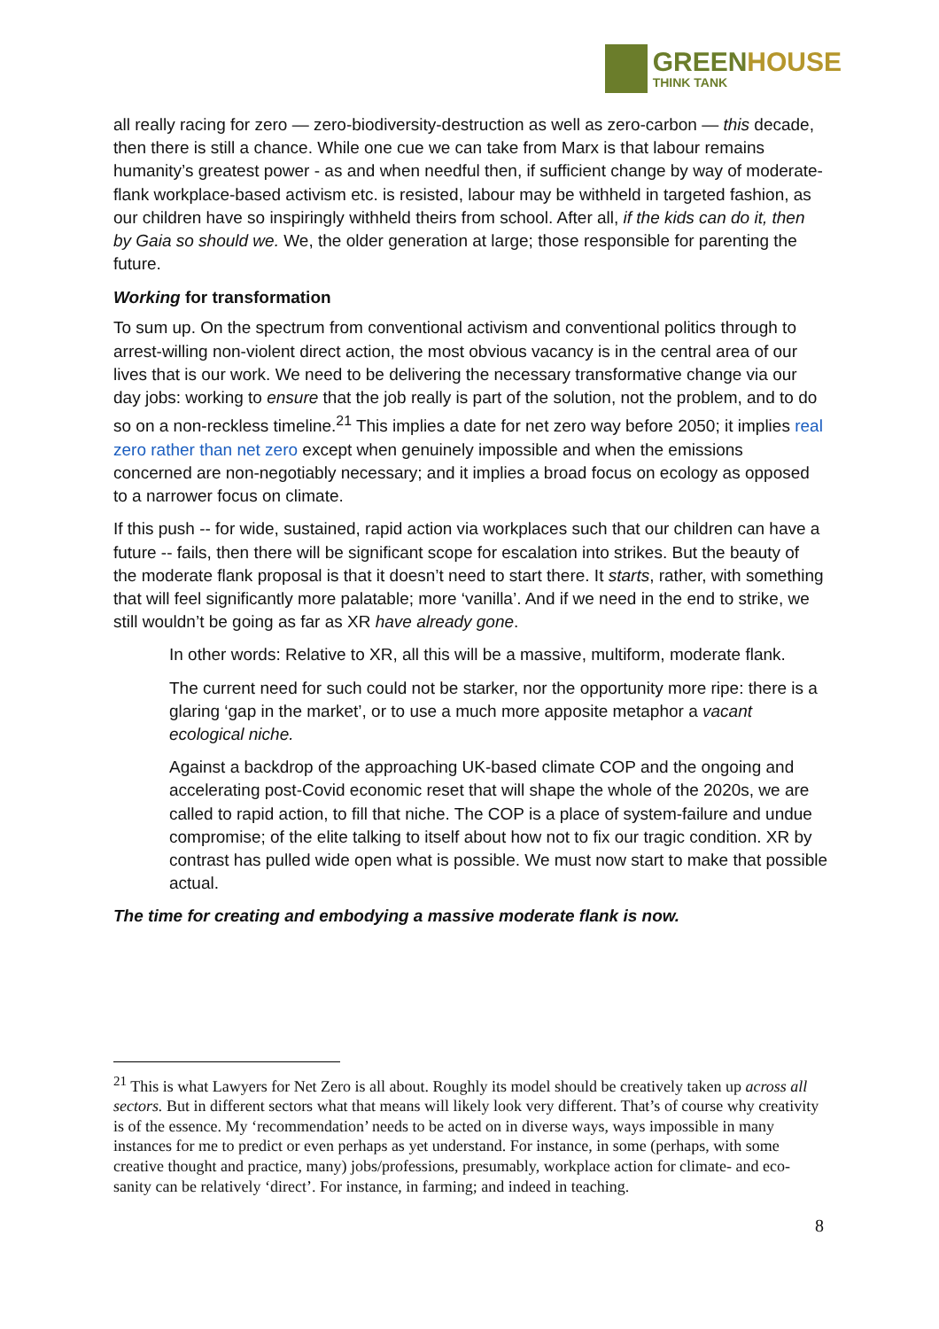GREEN HOUSE
THINK TANK
all really racing for zero — zero-biodiversity-destruction as well as zero-carbon — this decade, then there is still a chance. While one cue we can take from Marx is that labour remains humanity’s greatest power - as and when needful then, if sufficient change by way of moderate-flank workplace-based activism etc. is resisted, labour may be withheld in targeted fashion, as our children have so inspiringly withheld theirs from school. After all, if the kids can do it, then by Gaia so should we. We, the older generation at large; those responsible for parenting the future.
Working for transformation
To sum up. On the spectrum from conventional activism and conventional politics through to arrest-willing non-violent direct action, the most obvious vacancy is in the central area of our lives that is our work. We need to be delivering the necessary transformative change via our day jobs: working to ensure that the job really is part of the solution, not the problem, and to do so on a non-reckless timeline.<sup>21</sup> This implies a date for net zero way before 2050; it implies real zero rather than net zero except when genuinely impossible and when the emissions concerned are non-negotiably necessary; and it implies a broad focus on ecology as opposed to a narrower focus on climate.
If this push -- for wide, sustained, rapid action via workplaces such that our children can have a future -- fails, then there will be significant scope for escalation into strikes. But the beauty of the moderate flank proposal is that it doesn’t need to start there. It starts, rather, with something that will feel significantly more palatable; more ‘vanilla’. And if we need in the end to strike, we still wouldn’t be going as far as XR have already gone.
In other words: Relative to XR, all this will be a massive, multiform, moderate flank.
The current need for such could not be starker, nor the opportunity more ripe: there is a glaring ‘gap in the market’, or to use a much more apposite metaphor a vacant ecological niche.
Against a backdrop of the approaching UK-based climate COP and the ongoing and accelerating post-Covid economic reset that will shape the whole of the 2020s, we are called to rapid action, to fill that niche. The COP is a place of system-failure and undue compromise; of the elite talking to itself about how not to fix our tragic condition. XR by contrast has pulled wide open what is possible. We must now start to make that possible actual.
The time for creating and embodying a massive moderate flank is now.
<sup>21</sup> This is what Lawyers for Net Zero is all about. Roughly its model should be creatively taken up across all sectors. But in different sectors what that means will likely look very different. That’s of course why creativity is of the essence. My ‘recommendation’ needs to be acted on in diverse ways, ways impossible in many instances for me to predict or even perhaps as yet understand. For instance, in some (perhaps, with some creative thought and practice, many) jobs/professions, presumably, workplace action for climate- and eco- sanity can be relatively ‘direct’. For instance, in farming; and indeed in teaching.
8